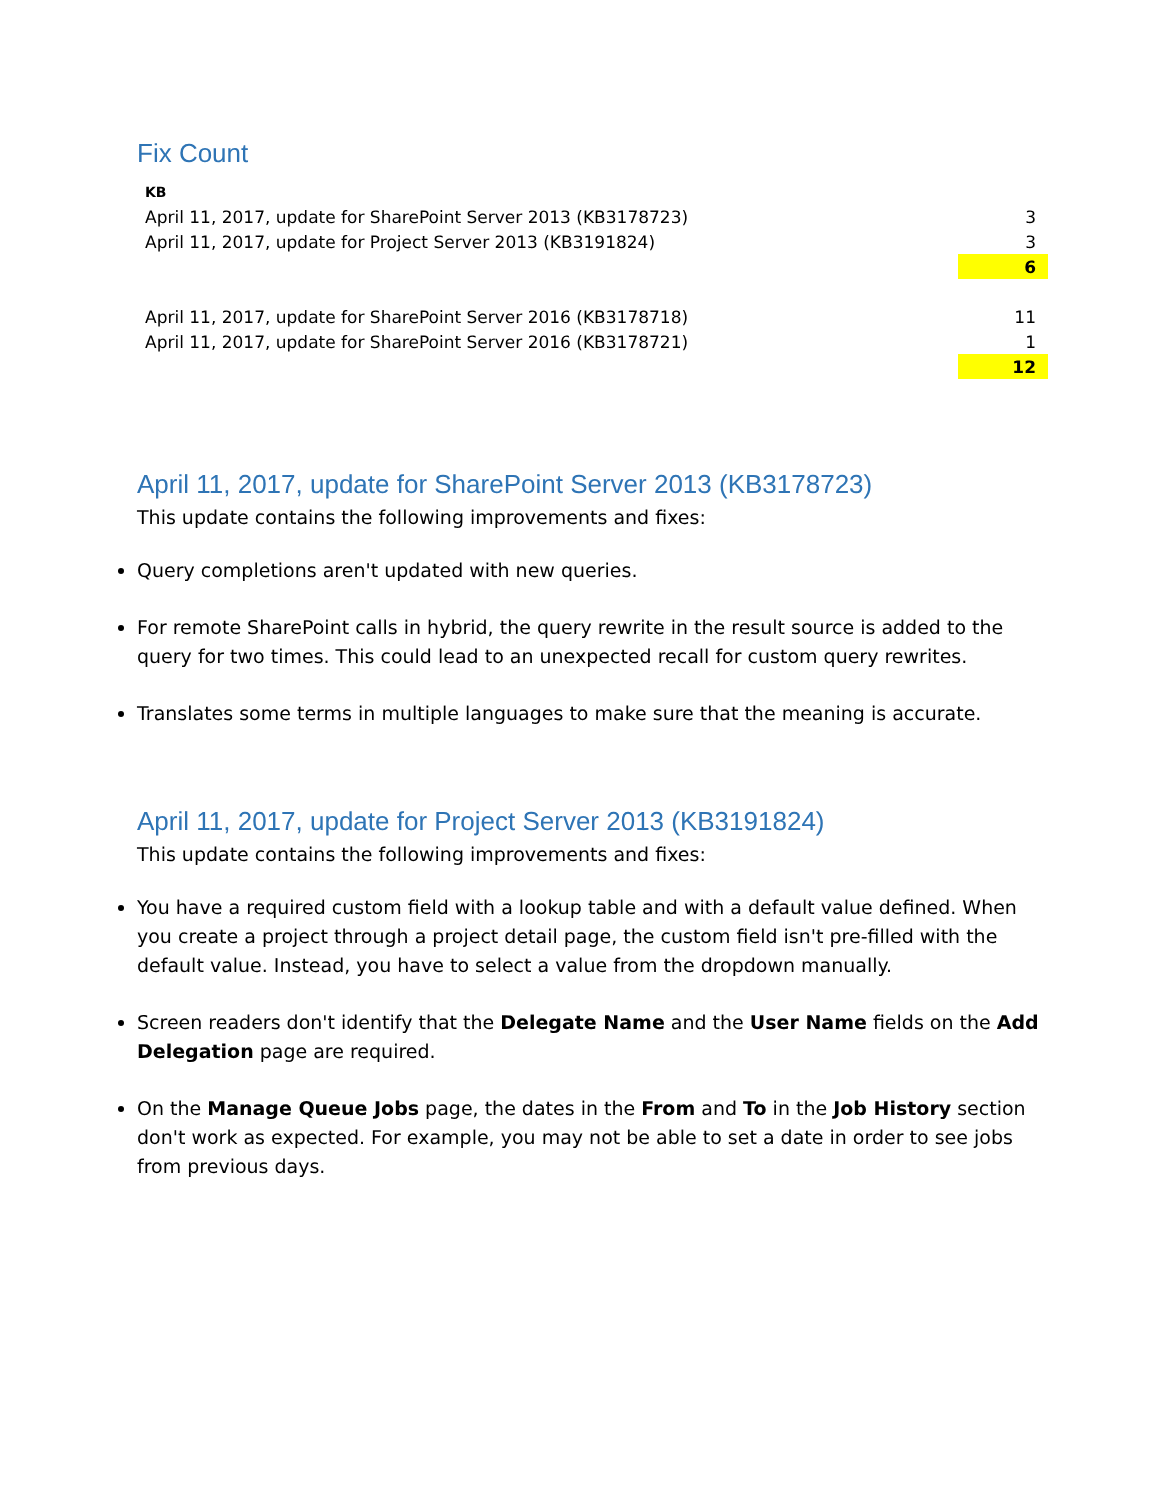Fix Count
| KB | |
| April 11, 2017, update for SharePoint Server 2013 (KB3178723) | 3 |
| April 11, 2017, update for Project Server 2013 (KB3191824) | 3 |
| | 6 |
| April 11, 2017, update for SharePoint Server 2016 (KB3178718) | 11 |
| April 11, 2017, update for SharePoint Server 2016 (KB3178721) | 1 |
| | 12 |
April 11, 2017, update for SharePoint Server 2013 (KB3178723)
This update contains the following improvements and fixes:
Query completions aren't updated with new queries.
For remote SharePoint calls in hybrid, the query rewrite in the result source is added to the query for two times. This could lead to an unexpected recall for custom query rewrites.
Translates some terms in multiple languages to make sure that the meaning is accurate.
April 11, 2017, update for Project Server 2013 (KB3191824)
This update contains the following improvements and fixes:
You have a required custom field with a lookup table and with a default value defined. When you create a project through a project detail page, the custom field isn't pre-filled with the default value. Instead, you have to select a value from the dropdown manually.
Screen readers don't identify that the Delegate Name and the User Name fields on the Add Delegation page are required.
On the Manage Queue Jobs page, the dates in the From and To in the Job History section don't work as expected. For example, you may not be able to set a date in order to see jobs from previous days.